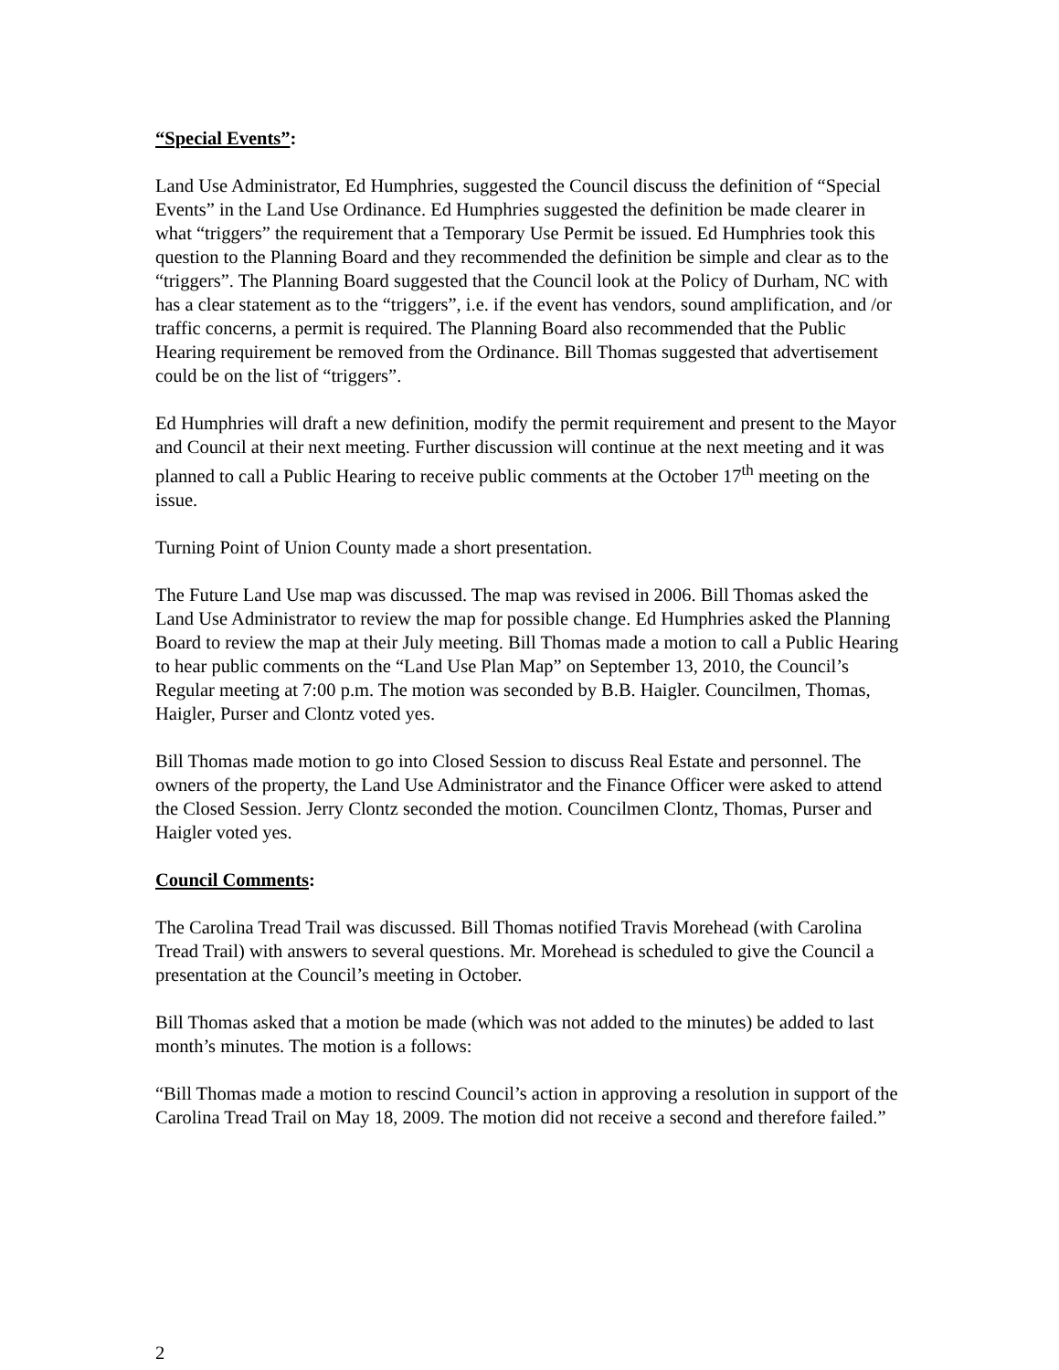“Special Events”:
Land Use Administrator, Ed Humphries, suggested the Council discuss the definition of “Special Events” in the Land Use Ordinance. Ed Humphries suggested the definition be made clearer in what “triggers” the requirement that a Temporary Use Permit be issued. Ed Humphries took this question to the Planning Board and they recommended the definition be simple and clear as to the “triggers”. The Planning Board suggested that the Council look at the Policy of Durham, NC with has a clear statement as to the “triggers”, i.e. if the event has vendors, sound amplification, and /or traffic concerns, a permit is required. The Planning Board also recommended that the Public Hearing requirement be removed from the Ordinance. Bill Thomas suggested that advertisement could be on the list of “triggers”.
Ed Humphries will draft a new definition, modify the permit requirement and present to the Mayor and Council at their next meeting. Further discussion will continue at the next meeting and it was planned to call a Public Hearing to receive public comments at the October 17<sup>th</sup> meeting on the issue.
Turning Point of Union County made a short presentation.
The Future Land Use map was discussed. The map was revised in 2006. Bill Thomas asked the Land Use Administrator to review the map for possible change. Ed Humphries asked the Planning Board to review the map at their July meeting. Bill Thomas made a motion to call a Public Hearing to hear public comments on the “Land Use Plan Map” on September 13, 2010, the Council’s Regular meeting at 7:00 p.m. The motion was seconded by B.B. Haigler. Councilmen, Thomas, Haigler, Purser and Clontz voted yes.
Bill Thomas made motion to go into Closed Session to discuss Real Estate and personnel. The owners of the property, the Land Use Administrator and the Finance Officer were asked to attend the Closed Session. Jerry Clontz seconded the motion. Councilmen Clontz, Thomas, Purser and Haigler voted yes.
Council Comments:
The Carolina Tread Trail was discussed. Bill Thomas notified Travis Morehead (with Carolina Tread Trail) with answers to several questions. Mr. Morehead is scheduled to give the Council a presentation at the Council’s meeting in October.
Bill Thomas asked that a motion be made (which was not added to the minutes) be added to last month’s minutes. The motion is a follows:
“Bill Thomas made a motion to rescind Council’s action in approving a resolution in support of the Carolina Tread Trail on May 18, 2009. The motion did not receive a second and therefore failed.”
2